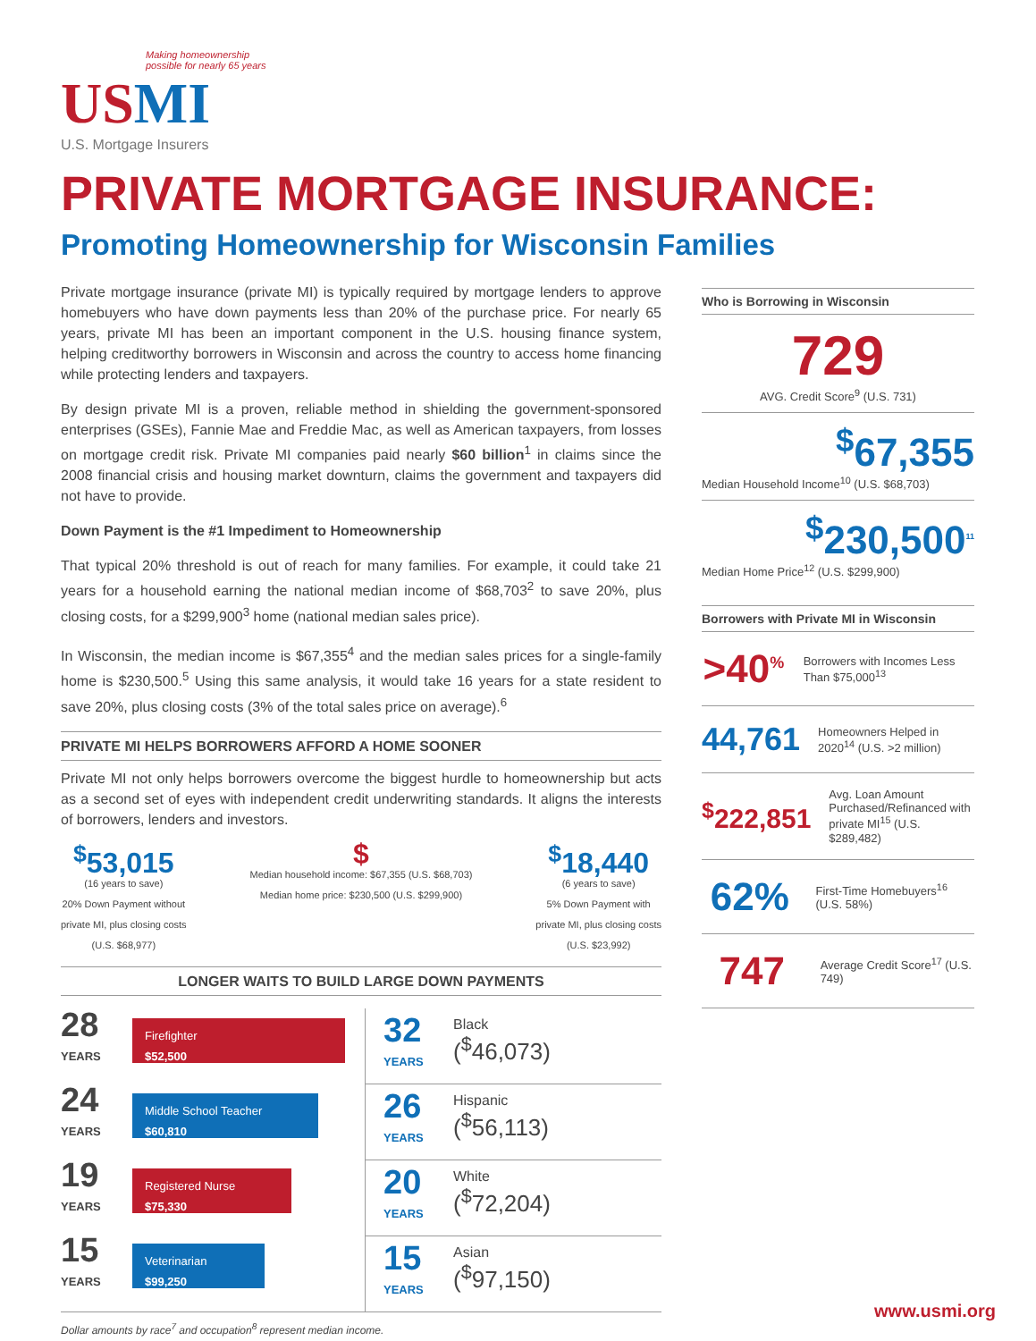Making homeownership
possible for nearly 65 years
US MI
U.S. Mortgage Insurers
PRIVATE MORTGAGE INSURANCE:
Promoting Homeownership for Wisconsin Families
Private mortgage insurance (private MI) is typically required by mortgage lenders to approve homebuyers who have down payments less than 20% of the purchase price. For nearly 65 years, private MI has been an important component in the U.S. housing finance system, helping creditworthy borrowers in Wisconsin and across the country to access home financing while protecting lenders and taxpayers.
By design private MI is a proven, reliable method in shielding the government-sponsored enterprises (GSEs), Fannie Mae and Freddie Mac, as well as American taxpayers, from losses on mortgage credit risk. Private MI companies paid nearly $60 billion<sup>1</sup> in claims since the 2008 financial crisis and housing market downturn, claims the government and taxpayers did not have to provide.
Down Payment is the #1 Impediment to Homeownership
That typical 20% threshold is out of reach for many families. For example, it could take 21 years for a household earning the national median income of $68,703<sup>2</sup> to save 20%, plus closing costs, for a $299,900<sup>3</sup> home (national median sales price).
In Wisconsin, the median income is $67,355<sup>4</sup> and the median sales prices for a single-family home is $230,500.<sup>5</sup> Using this same analysis, it would take 16 years for a state resident to save 20%, plus closing costs (3% of the total sales price on average).<sup>6</sup>
PRIVATE MI HELPS BORROWERS AFFORD A HOME SOONER
Private MI not only helps borrowers overcome the biggest hurdle to homeownership but acts as a second set of eyes with independent credit underwriting standards. It aligns the interests of borrowers, lenders and investors.
<sup>$</sup>53,015
(16 years to save)
20% Down Payment without
private MI, plus closing costs
(U.S. $68,977)
$
Median household income: $67,355 (U.S. $68,703)
Median home price: $230,500 (U.S. $299,900)
<sup>$</sup>18,440
(6 years to save)
5% Down Payment with
private MI, plus closing costs
(U.S. $23,992)
LONGER WAITS TO BUILD LARGE DOWN PAYMENTS
28
YEARS
Firefighter
$52,500
24
YEARS
Middle School Teacher
$60,810
19
YEARS
Registered Nurse
$75,330
15
YEARS
Veterinarian
$99,250
32
YEARS
Black
(<sup>$</sup>46,073)
26
YEARS
Hispanic
(<sup>$</sup>56,113)
20
YEARS
White
(<sup>$</sup>72,204)
15
YEARS
Asian
(<sup>$</sup>97,150)
Dollar amounts by race<sup>7</sup> and occupation<sup>8</sup> represent median income.
Who is Borrowing in Wisconsin
729
AVG. Credit Score<sup>9</sup> (U.S. 731)
<sup>$</sup>67,355
Median Household Income<sup>10</sup> (U.S. $68,703)
<sup>$</sup>230,500<sup>11</sup>
Median Home Price<sup>12</sup> (U.S. $299,900)
Borrowers with Private MI in Wisconsin
>40<sup>%</sup>
Borrowers with Incomes Less Than $75,000<sup>13</sup>
44,761
Homeowners Helped in 2020<sup>14</sup> (U.S. >2 million)
<sup>$</sup>222,851
Avg. Loan Amount Purchased/Refinanced with private MI<sup>15</sup> (U.S. $289,482)
62%
First-Time Homebuyers<sup>16</sup> (U.S. 58%)
747
Average Credit Score<sup>17</sup> (U.S. 749)
www.usmi.org